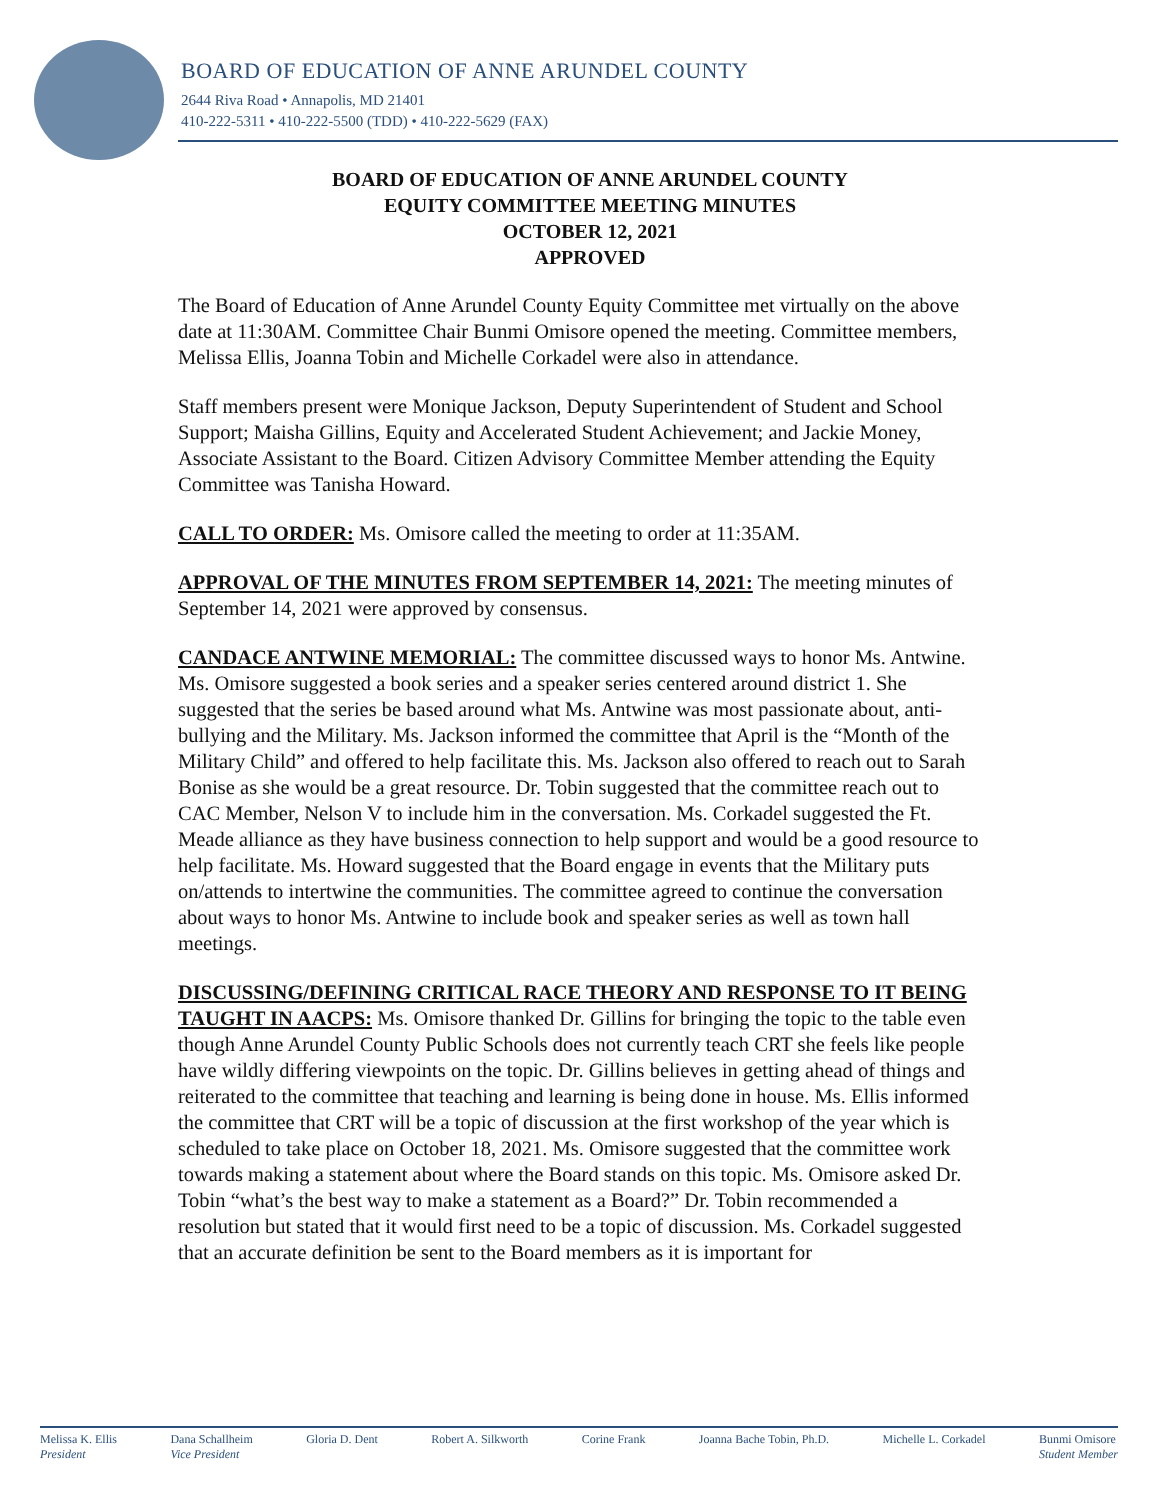BOARD OF EDUCATION OF ANNE ARUNDEL COUNTY
2644 Riva Road • Annapolis, MD 21401
410-222-5311 • 410-222-5500 (TDD) • 410-222-5629 (FAX)
BOARD OF EDUCATION OF ANNE ARUNDEL COUNTY
EQUITY COMMITTEE MEETING MINUTES
OCTOBER 12, 2021
APPROVED
The Board of Education of Anne Arundel County Equity Committee met virtually on the above date at 11:30AM. Committee Chair Bunmi Omisore opened the meeting. Committee members, Melissa Ellis, Joanna Tobin and Michelle Corkadel were also in attendance.
Staff members present were Monique Jackson, Deputy Superintendent of Student and School Support; Maisha Gillins, Equity and Accelerated Student Achievement; and Jackie Money, Associate Assistant to the Board. Citizen Advisory Committee Member attending the Equity Committee was Tanisha Howard.
CALL TO ORDER: Ms. Omisore called the meeting to order at 11:35AM.
APPROVAL OF THE MINUTES FROM SEPTEMBER 14, 2021: The meeting minutes of September 14, 2021 were approved by consensus.
CANDACE ANTWINE MEMORIAL: The committee discussed ways to honor Ms. Antwine. Ms. Omisore suggested a book series and a speaker series centered around district 1. She suggested that the series be based around what Ms. Antwine was most passionate about, anti-bullying and the Military. Ms. Jackson informed the committee that April is the “Month of the Military Child” and offered to help facilitate this. Ms. Jackson also offered to reach out to Sarah Bonise as she would be a great resource. Dr. Tobin suggested that the committee reach out to CAC Member, Nelson V to include him in the conversation. Ms. Corkadel suggested the Ft. Meade alliance as they have business connection to help support and would be a good resource to help facilitate. Ms. Howard suggested that the Board engage in events that the Military puts on/attends to intertwine the communities. The committee agreed to continue the conversation about ways to honor Ms. Antwine to include book and speaker series as well as town hall meetings.
DISCUSSING/DEFINING CRITICAL RACE THEORY AND RESPONSE TO IT BEING TAUGHT IN AACPS: Ms. Omisore thanked Dr. Gillins for bringing the topic to the table even though Anne Arundel County Public Schools does not currently teach CRT she feels like people have wildly differing viewpoints on the topic. Dr. Gillins believes in getting ahead of things and reiterated to the committee that teaching and learning is being done in house. Ms. Ellis informed the committee that CRT will be a topic of discussion at the first workshop of the year which is scheduled to take place on October 18, 2021. Ms. Omisore suggested that the committee work towards making a statement about where the Board stands on this topic. Ms. Omisore asked Dr. Tobin “what’s the best way to make a statement as a Board?” Dr. Tobin recommended a resolution but stated that it would first need to be a topic of discussion. Ms. Corkadel suggested that an accurate definition be sent to the Board members as it is important for
Melissa K. Ellis
President Dana Schallheim
Vice President Gloria D. Dent Robert A. Silkworth Corine Frank Joanna Bache Tobin, Ph.D. Michelle L. Corkadel Bunmi Omisore
Student Member